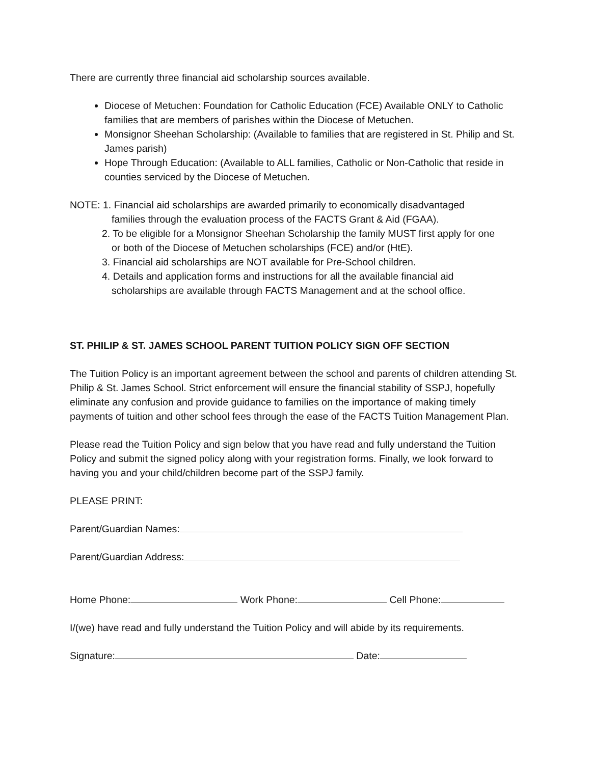There are currently three financial aid scholarship sources available.
Diocese of Metuchen: Foundation for Catholic Education (FCE) Available ONLY to Catholic families that are members of parishes within the Diocese of Metuchen.
Monsignor Sheehan Scholarship: (Available to families that are registered in St. Philip and St. James parish)
Hope Through Education: (Available to ALL families, Catholic or Non-Catholic that reside in counties serviced by the Diocese of Metuchen.
NOTE: 1. Financial aid scholarships are awarded primarily to economically disadvantaged
families through the evaluation process of the FACTS Grant & Aid (FGAA).
2. To be eligible for a Monsignor Sheehan Scholarship the family MUST first apply for one
or both of the Diocese of Metuchen scholarships (FCE) and/or (HtE).
3. Financial aid scholarships are NOT available for Pre-School children.
4. Details and application forms and instructions for all the available financial aid
scholarships are available through FACTS Management and at the school office.
ST. PHILIP & ST. JAMES SCHOOL PARENT TUITION POLICY SIGN OFF SECTION
The Tuition Policy is an important agreement between the school and parents of children attending St. Philip & St. James School. Strict enforcement will ensure the financial stability of SSPJ, hopefully eliminate any confusion and provide guidance to families on the importance of making timely payments of tuition and other school fees through the ease of the FACTS Tuition Management Plan.
Please read the Tuition Policy and sign below that you have read and fully understand the Tuition Policy and submit the signed policy along with your registration forms. Finally, we look forward to having you and your child/children become part of the SSPJ family.
PLEASE PRINT:
Parent/Guardian Names:
Parent/Guardian Address:
Home Phone: Work Phone: Cell Phone:
I/(we) have read and fully understand the Tuition Policy and will abide by its requirements.
Signature: Date: